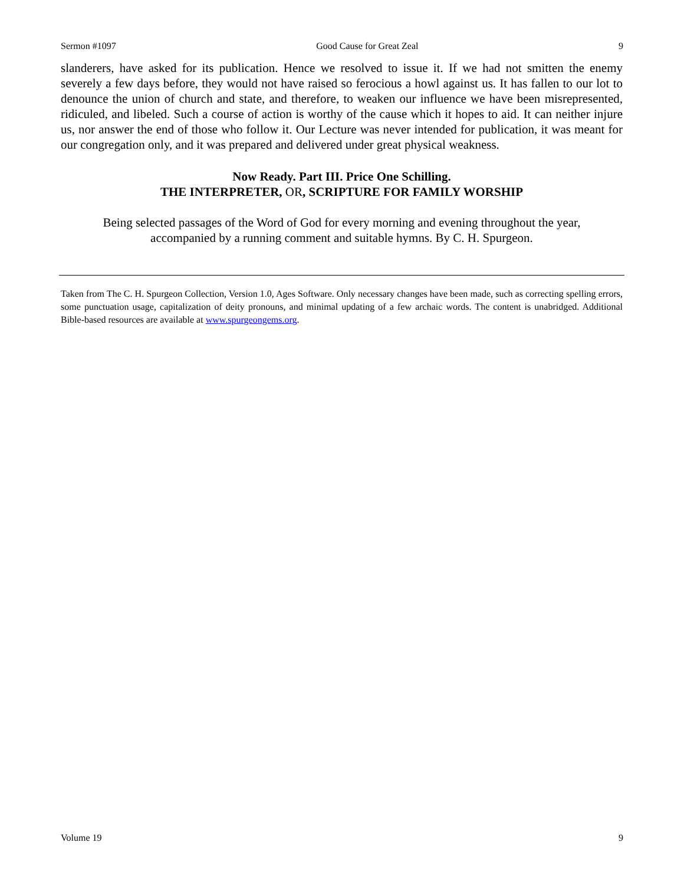Sermon #1097 Good Cause for Great Zeal 9
slanderers, have asked for its publication. Hence we resolved to issue it. If we had not smitten the enemy severely a few days before, they would not have raised so ferocious a howl against us. It has fallen to our lot to denounce the union of church and state, and therefore, to weaken our influence we have been misrepresented, ridiculed, and libeled. Such a course of action is worthy of the cause which it hopes to aid. It can neither injure us, nor answer the end of those who follow it. Our Lecture was never intended for publication, it was meant for our congregation only, and it was prepared and delivered under great physical weakness.
Now Ready. Part III. Price One Schilling.
THE INTERPRETER, OR, SCRIPTURE FOR FAMILY WORSHIP
Being selected passages of the Word of God for every morning and evening throughout the year, accompanied by a running comment and suitable hymns. By C. H. Spurgeon.
Taken from The C. H. Spurgeon Collection, Version 1.0, Ages Software. Only necessary changes have been made, such as correcting spelling errors, some punctuation usage, capitalization of deity pronouns, and minimal updating of a few archaic words. The content is unabridged. Additional Bible-based resources are available at www.spurgeongems.org.
Volume 19 9